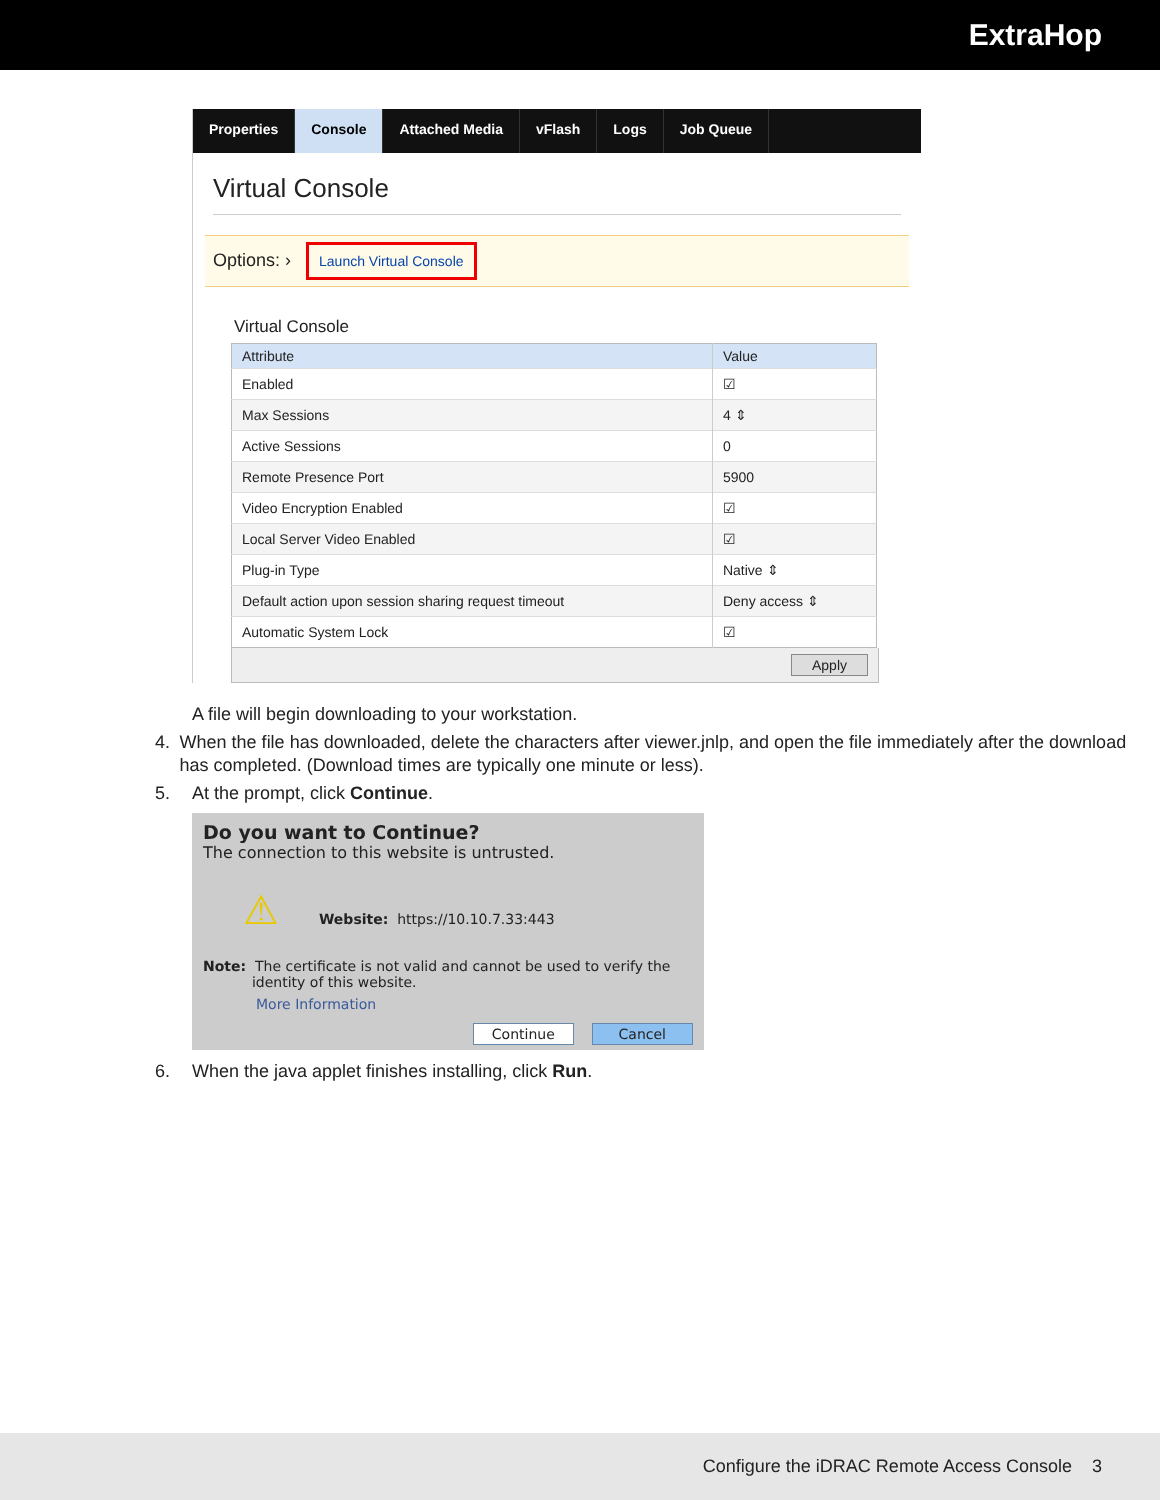ExtraHop
Properties Console Attached Media vFlash Logs Job Queue
Virtual Console
Options: › Launch Virtual Console
Virtual Console
| Attribute | Value |
| --- | --- |
| Enabled | ☑ |
| Max Sessions | 4 ⇕ |
| Active Sessions | 0 |
| Remote Presence Port | 5900 |
| Video Encryption Enabled | ☑ |
| Local Server Video Enabled | ☑ |
| Plug-in Type | Native ⇕ |
| Default action upon session sharing request timeout | Deny access ⇕ |
| Automatic System Lock | ☑ |
Apply
A file will begin downloading to your workstation.
4. When the file has downloaded, delete the characters after viewer.jnlp, and open the file immediately after the download has completed. (Download times are typically one minute or less).
5. At the prompt, click Continue.
Do you want to Continue?
The connection to this website is untrusted.
⚠ Website: https://10.10.7.33:443
Note: The certificate is not valid and cannot be used to verify the
identity of this website.
More Information
Continue Cancel
6. When the java applet finishes installing, click Run.
Configure the iDRAC Remote Access Console 3